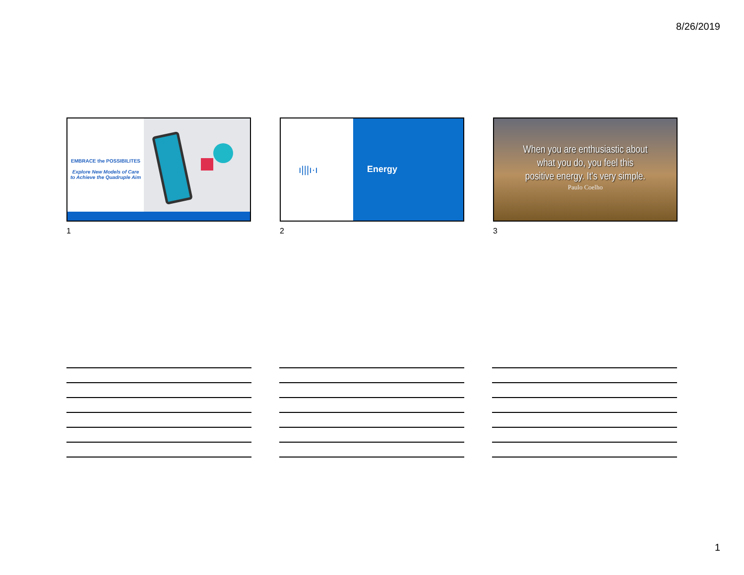8/26/2019
EMBRACE the POSSIBILITES
Explore New Models of Care
to Achieve the Quadruple Aim
1
ı|||ı·ı
Energy
2
When you are enthusiastic about
what you do, you feel this
positive energy. It's very simple.
Paulo Coelho
3
1